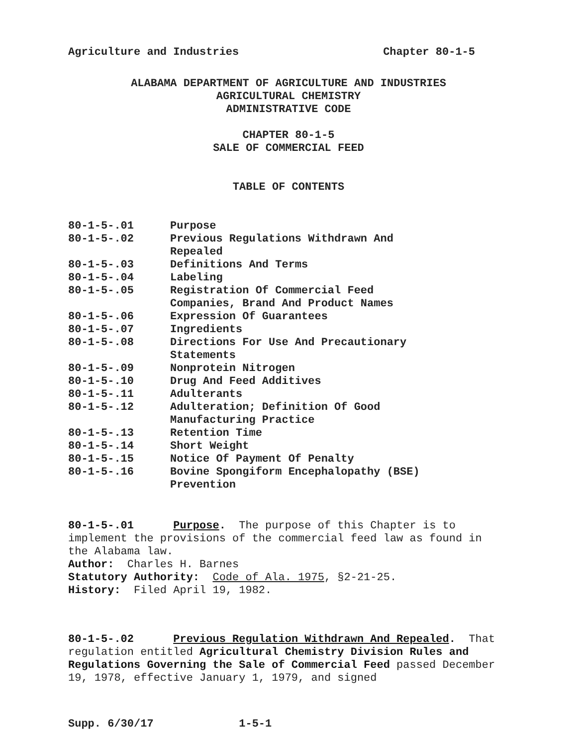Agriculture and Industries Chapter 80-1-5
ALABAMA DEPARTMENT OF AGRICULTURE AND INDUSTRIES
AGRICULTURAL CHEMISTRY
ADMINISTRATIVE CODE
CHAPTER 80-1-5
SALE OF COMMERCIAL FEED
TABLE OF CONTENTS
| 80-1-5-.01 | Purpose |
| 80-1-5-.02 | Previous Regulations Withdrawn And Repealed |
| 80-1-5-.03 | Definitions And Terms |
| 80-1-5-.04 | Labeling |
| 80-1-5-.05 | Registration Of Commercial Feed Companies, Brand And Product Names |
| 80-1-5-.06 | Expression Of Guarantees |
| 80-1-5-.07 | Ingredients |
| 80-1-5-.08 | Directions For Use And Precautionary Statements |
| 80-1-5-.09 | Nonprotein Nitrogen |
| 80-1-5-.10 | Drug And Feed Additives |
| 80-1-5-.11 | Adulterants |
| 80-1-5-.12 | Adulteration; Definition Of Good Manufacturing Practice |
| 80-1-5-.13 | Retention Time |
| 80-1-5-.14 | Short Weight |
| 80-1-5-.15 | Notice Of Payment Of Penalty |
| 80-1-5-.16 | Bovine Spongiform Encephalopathy (BSE) Prevention |
80-1-5-.01 Purpose. The purpose of this Chapter is to implement the provisions of the commercial feed law as found in the Alabama law.
Author: Charles H. Barnes
Statutory Authority: Code of Ala. 1975, §2-21-25.
History: Filed April 19, 1982.
80-1-5-.02 Previous Regulation Withdrawn And Repealed. That regulation entitled Agricultural Chemistry Division Rules and Regulations Governing the Sale of Commercial Feed passed December 19, 1978, effective January 1, 1979, and signed
Supp. 6/30/17 1-5-1